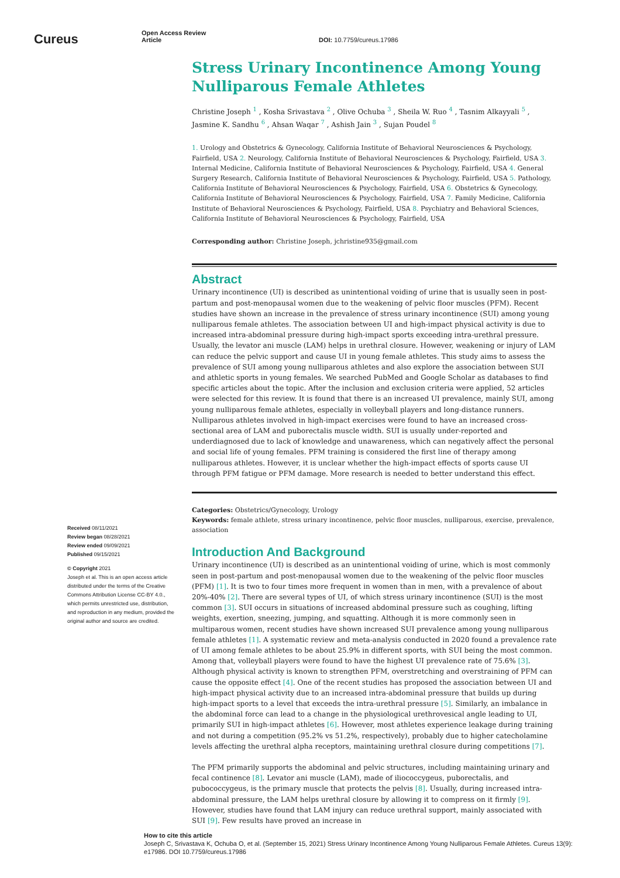Cureus
Open Access Review
Article
DOI: 10.7759/cureus.17986
Stress Urinary Incontinence Among Young Nulliparous Female Athletes
Christine Joseph <sup>1</sup> , Kosha Srivastava <sup>2</sup> , Olive Ochuba <sup>3</sup> , Sheila W. Ruo <sup>4</sup> , Tasnim Alkayyali <sup>5</sup> , Jasmine K. Sandhu <sup>6</sup> , Ahsan Waqar <sup>7</sup> , Ashish Jain <sup>3</sup> , Sujan Poudel <sup>8</sup>
1. Urology and Obstetrics & Gynecology, California Institute of Behavioral Neurosciences & Psychology, Fairfield, USA 2. Neurology, California Institute of Behavioral Neurosciences & Psychology, Fairfield, USA 3. Internal Medicine, California Institute of Behavioral Neurosciences & Psychology, Fairfield, USA 4. General Surgery Research, California Institute of Behavioral Neurosciences & Psychology, Fairfield, USA 5. Pathology, California Institute of Behavioral Neurosciences & Psychology, Fairfield, USA 6. Obstetrics & Gynecology, California Institute of Behavioral Neurosciences & Psychology, Fairfield, USA 7. Family Medicine, California Institute of Behavioral Neurosciences & Psychology, Fairfield, USA 8. Psychiatry and Behavioral Sciences, California Institute of Behavioral Neurosciences & Psychology, Fairfield, USA
Corresponding author: Christine Joseph, jchristine935@gmail.com
Abstract
Urinary incontinence (UI) is described as unintentional voiding of urine that is usually seen in post-partum and post-menopausal women due to the weakening of pelvic floor muscles (PFM). Recent studies have shown an increase in the prevalence of stress urinary incontinence (SUI) among young nulliparous female athletes. The association between UI and high-impact physical activity is due to increased intra-abdominal pressure during high-impact sports exceeding intra-urethral pressure. Usually, the levator ani muscle (LAM) helps in urethral closure. However, weakening or injury of LAM can reduce the pelvic support and cause UI in young female athletes. This study aims to assess the prevalence of SUI among young nulliparous athletes and also explore the association between SUI and athletic sports in young females. We searched PubMed and Google Scholar as databases to find specific articles about the topic. After the inclusion and exclusion criteria were applied, 52 articles were selected for this review. It is found that there is an increased UI prevalence, mainly SUI, among young nulliparous female athletes, especially in volleyball players and long-distance runners. Nulliparous athletes involved in high-impact exercises were found to have an increased cross-sectional area of LAM and puborectalis muscle width. SUI is usually under-reported and underdiagnosed due to lack of knowledge and unawareness, which can negatively affect the personal and social life of young females. PFM training is considered the first line of therapy among nulliparous athletes. However, it is unclear whether the high-impact effects of sports cause UI through PFM fatigue or PFM damage. More research is needed to better understand this effect.
Categories: Obstetrics/Gynecology, Urology
Keywords: female athlete, stress urinary incontinence, pelvic floor muscles, nulliparous, exercise, prevalence, association
Introduction And Background
Urinary incontinence (UI) is described as an unintentional voiding of urine, which is most commonly seen in post-partum and post-menopausal women due to the weakening of the pelvic floor muscles (PFM) [1]. It is two to four times more frequent in women than in men, with a prevalence of about 20%-40% [2]. There are several types of UI, of which stress urinary incontinence (SUI) is the most common [3]. SUI occurs in situations of increased abdominal pressure such as coughing, lifting weights, exertion, sneezing, jumping, and squatting. Although it is more commonly seen in multiparous women, recent studies have shown increased SUI prevalence among young nulliparous female athletes [1]. A systematic review and meta-analysis conducted in 2020 found a prevalence rate of UI among female athletes to be about 25.9% in different sports, with SUI being the most common. Among that, volleyball players were found to have the highest UI prevalence rate of 75.6% [3]. Although physical activity is known to strengthen PFM, overstretching and overstraining of PFM can cause the opposite effect [4]. One of the recent studies has proposed the association between UI and high-impact physical activity due to an increased intra-abdominal pressure that builds up during high-impact sports to a level that exceeds the intra-urethral pressure [5]. Similarly, an imbalance in the abdominal force can lead to a change in the physiological urethrovesical angle leading to UI, primarily SUI in high-impact athletes [6]. However, most athletes experience leakage during training and not during a competition (95.2% vs 51.2%, respectively), probably due to higher catecholamine levels affecting the urethral alpha receptors, maintaining urethral closure during competitions [7].
The PFM primarily supports the abdominal and pelvic structures, including maintaining urinary and fecal continence [8]. Levator ani muscle (LAM), made of iliococcygeus, puborectalis, and pubococcygeus, is the primary muscle that protects the pelvis [8]. Usually, during increased intra-abdominal pressure, the LAM helps urethral closure by allowing it to compress on it firmly [9]. However, studies have found that LAM injury can reduce urethral support, mainly associated with SUI [9]. Few results have proved an increase in
Received 08/11/2021
Review began 08/28/2021
Review ended 09/09/2021
Published 09/15/2021
© Copyright 2021
Joseph et al. This is an open access article distributed under the terms of the Creative Commons Attribution License CC-BY 4.0., which permits unrestricted use, distribution, and reproduction in any medium, provided the original author and source are credited.
How to cite this article
Joseph C, Srivastava K, Ochuba O, et al. (September 15, 2021) Stress Urinary Incontinence Among Young Nulliparous Female Athletes. Cureus 13(9): e17986. DOI 10.7759/cureus.17986